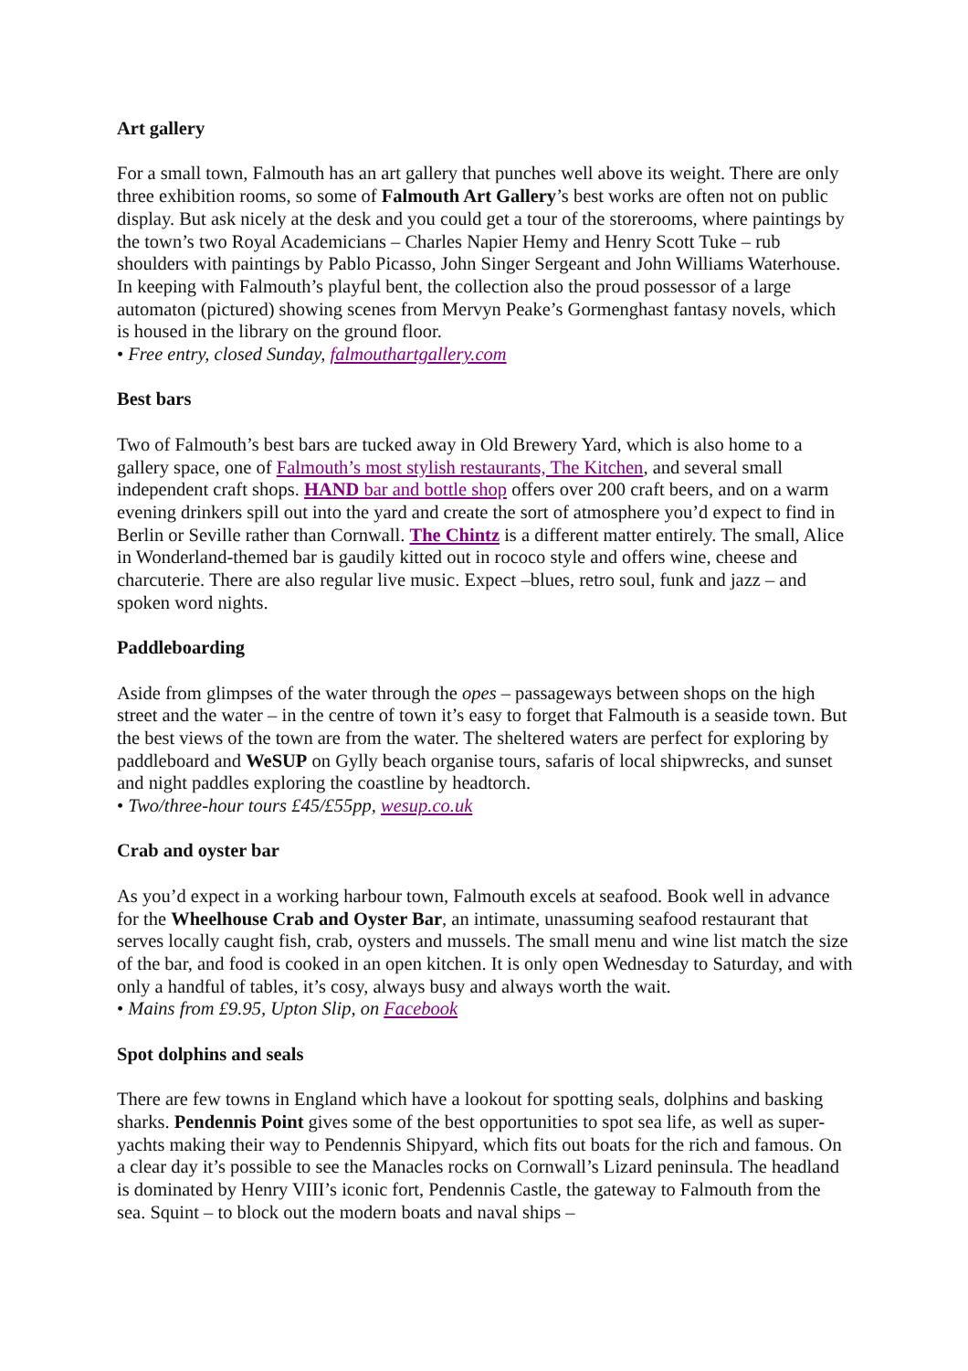Art gallery
For a small town, Falmouth has an art gallery that punches well above its weight. There are only three exhibition rooms, so some of Falmouth Art Gallery’s best works are often not on public display. But ask nicely at the desk and you could get a tour of the storerooms, where paintings by the town’s two Royal Academicians – Charles Napier Hemy and Henry Scott Tuke – rub shoulders with paintings by Pablo Picasso, John Singer Sergeant and John Williams Waterhouse. In keeping with Falmouth’s playful bent, the collection also the proud possessor of a large automaton (pictured) showing scenes from Mervyn Peake’s Gormenghast fantasy novels, which is housed in the library on the ground floor.
• Free entry, closed Sunday, falmouthartgallery.com
Best bars
Two of Falmouth’s best bars are tucked away in Old Brewery Yard, which is also home to a gallery space, one of Falmouth’s most stylish restaurants, The Kitchen, and several small independent craft shops. HAND bar and bottle shop offers over 200 craft beers, and on a warm evening drinkers spill out into the yard and create the sort of atmosphere you’d expect to find in Berlin or Seville rather than Cornwall. The Chintz is a different matter entirely. The small, Alice in Wonderland-themed bar is gaudily kitted out in rococo style and offers wine, cheese and charcuterie. There are also regular live music. Expect –blues, retro soul, funk and jazz – and spoken word nights.
Paddleboarding
Aside from glimpses of the water through the opes – passageways between shops on the high street and the water – in the centre of town it’s easy to forget that Falmouth is a seaside town. But the best views of the town are from the water. The sheltered waters are perfect for exploring by paddleboard and WeSUP on Gylly beach organise tours, safaris of local shipwrecks, and sunset and night paddles exploring the coastline by headtorch.
• Two/three-hour tours £45/£55pp, wesup.co.uk
Crab and oyster bar
As you’d expect in a working harbour town, Falmouth excels at seafood. Book well in advance for the Wheelhouse Crab and Oyster Bar, an intimate, unassuming seafood restaurant that serves locally caught fish, crab, oysters and mussels. The small menu and wine list match the size of the bar, and food is cooked in an open kitchen. It is only open Wednesday to Saturday, and with only a handful of tables, it’s cosy, always busy and always worth the wait.
• Mains from £9.95, Upton Slip, on Facebook
Spot dolphins and seals
There are few towns in England which have a lookout for spotting seals, dolphins and basking sharks. Pendennis Point gives some of the best opportunities to spot sea life, as well as super-yachts making their way to Pendennis Shipyard, which fits out boats for the rich and famous. On a clear day it’s possible to see the Manacles rocks on Cornwall’s Lizard peninsula. The headland is dominated by Henry VIII’s iconic fort, Pendennis Castle, the gateway to Falmouth from the sea. Squint – to block out the modern boats and naval ships –